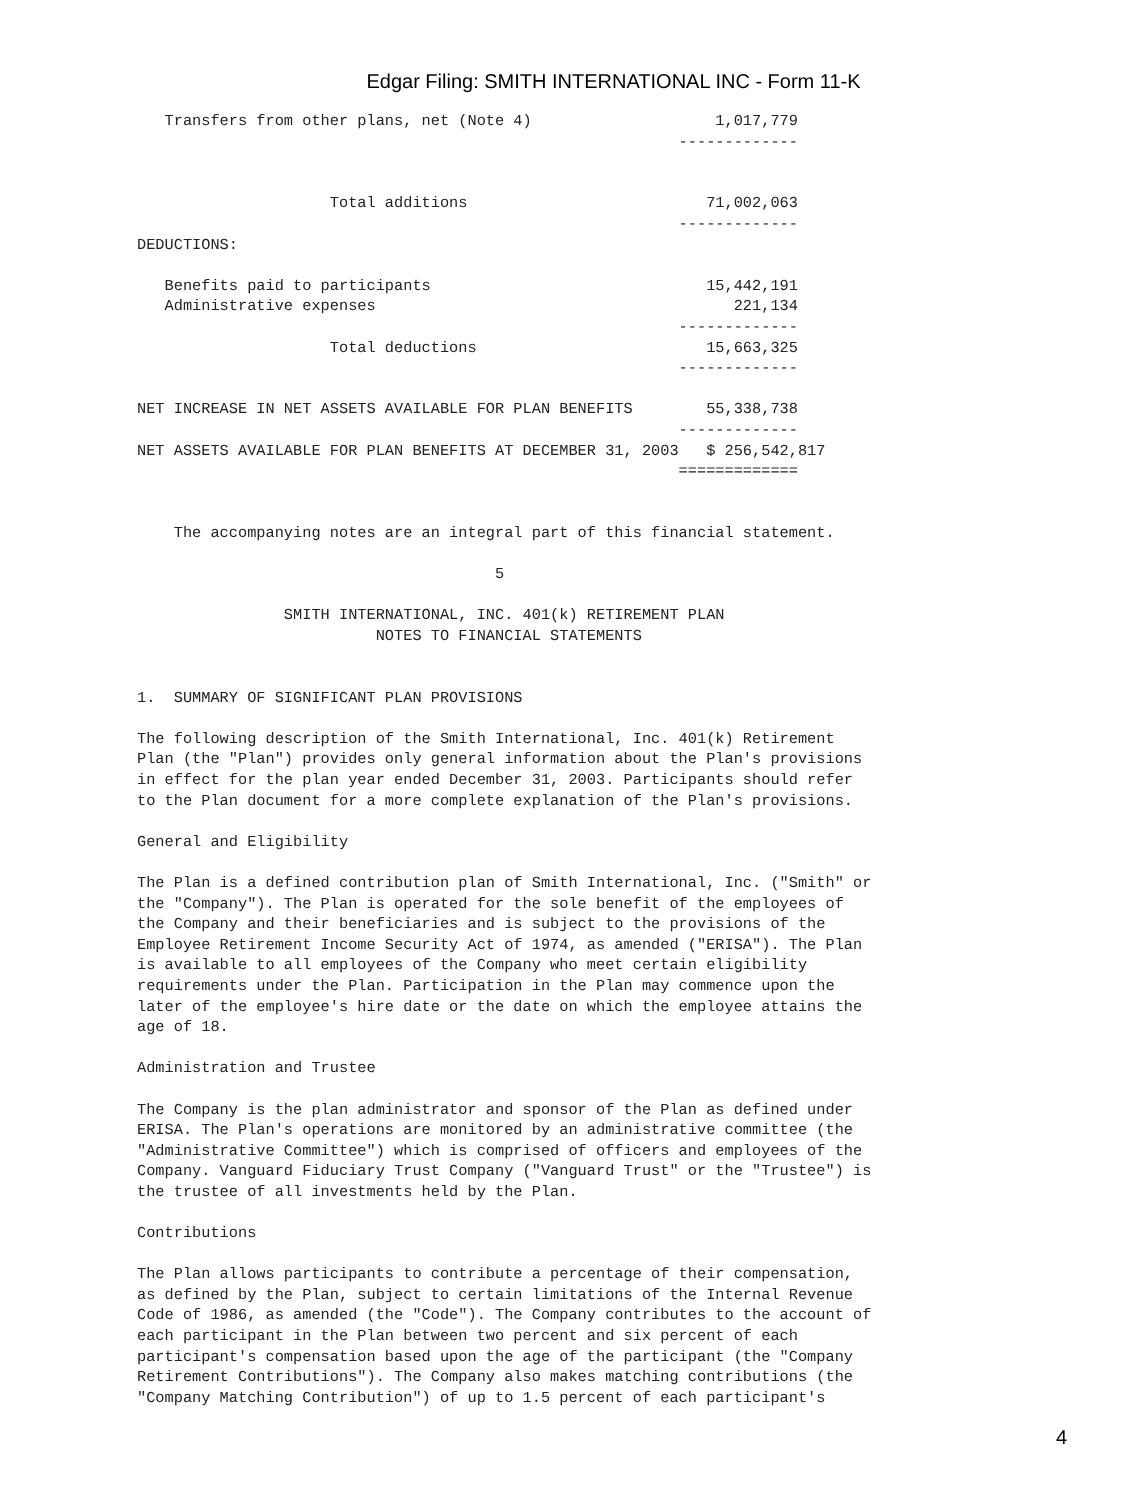Edgar Filing: SMITH INTERNATIONAL INC - Form 11-K
   Transfers from other plans, net (Note 4)                    1,017,779
                                                           -------------


                     Total additions                          71,002,063
                                                           -------------
DEDUCTIONS:

   Benefits paid to participants                              15,442,191
   Administrative expenses                                       221,134
                                                           -------------
                     Total deductions                         15,663,325
                                                           -------------

NET INCREASE IN NET ASSETS AVAILABLE FOR PLAN BENEFITS        55,338,738
                                                           -------------
NET ASSETS AVAILABLE FOR PLAN BENEFITS AT DECEMBER 31, 2003   $ 256,542,817
                                                           =============


    The accompanying notes are an integral part of this financial statement.

                                       5

                SMITH INTERNATIONAL, INC. 401(k) RETIREMENT PLAN
                          NOTES TO FINANCIAL STATEMENTS


1.  SUMMARY OF SIGNIFICANT PLAN PROVISIONS

The following description of the Smith International, Inc. 401(k) Retirement
Plan (the "Plan") provides only general information about the Plan's provisions
in effect for the plan year ended December 31, 2003. Participants should refer
to the Plan document for a more complete explanation of the Plan's provisions.

General and Eligibility

The Plan is a defined contribution plan of Smith International, Inc. ("Smith" or
the "Company"). The Plan is operated for the sole benefit of the employees of
the Company and their beneficiaries and is subject to the provisions of the
Employee Retirement Income Security Act of 1974, as amended ("ERISA"). The Plan
is available to all employees of the Company who meet certain eligibility
requirements under the Plan. Participation in the Plan may commence upon the
later of the employee's hire date or the date on which the employee attains the
age of 18.

Administration and Trustee

The Company is the plan administrator and sponsor of the Plan as defined under
ERISA. The Plan's operations are monitored by an administrative committee (the
"Administrative Committee") which is comprised of officers and employees of the
Company. Vanguard Fiduciary Trust Company ("Vanguard Trust" or the "Trustee") is
the trustee of all investments held by the Plan.

Contributions

The Plan allows participants to contribute a percentage of their compensation,
as defined by the Plan, subject to certain limitations of the Internal Revenue
Code of 1986, as amended (the "Code"). The Company contributes to the account of
each participant in the Plan between two percent and six percent of each
participant's compensation based upon the age of the participant (the "Company
Retirement Contributions"). The Company also makes matching contributions (the
"Company Matching Contribution") of up to 1.5 percent of each participant's
4